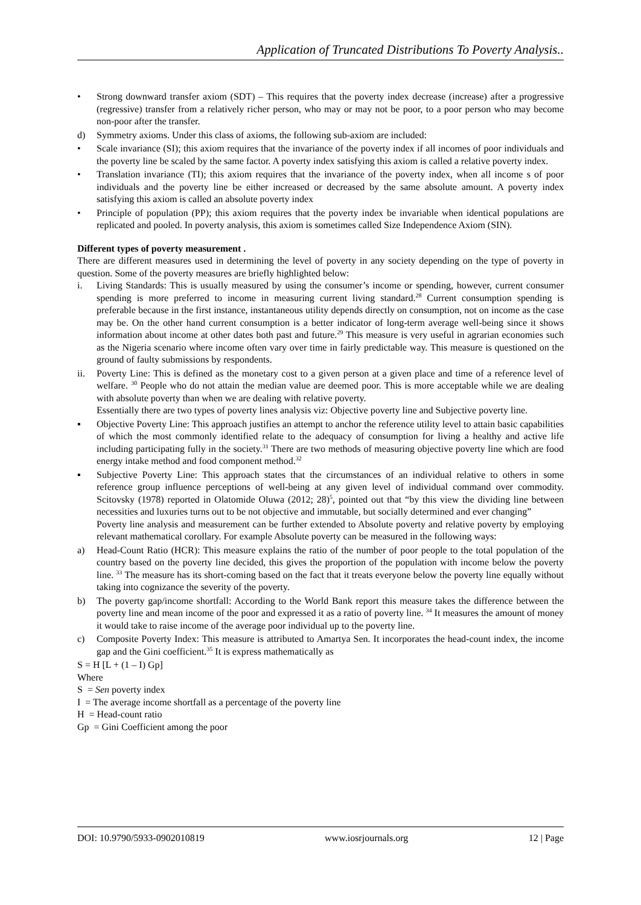Application of Truncated Distributions To Poverty Analysis..
• Strong downward transfer axiom (SDT) – This requires that the poverty index decrease (increase) after a progressive (regressive) transfer from a relatively richer person, who may or may not be poor, to a poor person who may become non-poor after the transfer.
d) Symmetry axioms. Under this class of axioms, the following sub-axiom are included:
• Scale invariance (SI); this axiom requires that the invariance of the poverty index if all incomes of poor individuals and the poverty line be scaled by the same factor. A poverty index satisfying this axiom is called a relative poverty index.
• Translation invariance (TI); this axiom requires that the invariance of the poverty index, when all income s of poor individuals and the poverty line be either increased or decreased by the same absolute amount. A poverty index satisfying this axiom is called an absolute poverty index
• Principle of population (PP); this axiom requires that the poverty index be invariable when identical populations are replicated and pooled. In poverty analysis, this axiom is sometimes called Size Independence Axiom (SIN).
Different types of poverty measurement .
There are different measures used in determining the level of poverty in any society depending on the type of poverty in question. Some of the poverty measures are briefly highlighted below:
i. Living Standards: This is usually measured by using the consumer’s income or spending, however, current consumer spending is more preferred to income in measuring current living standard.<sup>28</sup> Current consumption spending is preferable because in the first instance, instantaneous utility depends directly on consumption, not on income as the case may be. On the other hand current consumption is a better indicator of long-term average well-being since it shows information about income at other dates both past and future.<sup>29</sup> This measure is very useful in agrarian economies such as the Nigeria scenario where income often vary over time in fairly predictable way. This measure is questioned on the ground of faulty submissions by respondents.
ii. Poverty Line: This is defined as the monetary cost to a given person at a given place and time of a reference level of welfare. <sup>30</sup> People who do not attain the median value are deemed poor. This is more acceptable while we are dealing with absolute poverty than when we are dealing with relative poverty.
Essentially there are two types of poverty lines analysis viz: Objective poverty line and Subjective poverty line.
▪ Objective Poverty Line: This approach justifies an attempt to anchor the reference utility level to attain basic capabilities of which the most commonly identified relate to the adequacy of consumption for living a healthy and active life including participating fully in the society.<sup>31</sup> There are two methods of measuring objective poverty line which are food energy intake method and food component method.<sup>32</sup>
▪ Subjective Poverty Line: This approach states that the circumstances of an individual relative to others in some reference group influence perceptions of well-being at any given level of individual command over commodity. Scitovsky (1978) reported in Olatomide Oluwa (2012; 28)<sup>5</sup>, pointed out that “by this view the dividing line between necessities and luxuries turns out to be not objective and immutable, but socially determined and ever changing”
Poverty line analysis and measurement can be further extended to Absolute poverty and relative poverty by employing relevant mathematical corollary. For example Absolute poverty can be measured in the following ways:
a) Head-Count Ratio (HCR): This measure explains the ratio of the number of poor people to the total population of the country based on the poverty line decided, this gives the proportion of the population with income below the poverty line. <sup>33</sup> The measure has its short-coming based on the fact that it treats everyone below the poverty line equally without taking into cognizance the severity of the poverty.
b) The poverty gap/income shortfall: According to the World Bank report this measure takes the difference between the poverty line and mean income of the poor and expressed it as a ratio of poverty line. <sup>34</sup> It measures the amount of money it would take to raise income of the average poor individual up to the poverty line.
c) Composite Poverty Index: This measure is attributed to Amartya Sen. It incorporates the head-count index, the income gap and the Gini coefficient.<sup>35</sup> It is express mathematically as
S = H [L + (1 – I) Gp]
Where
S = Sen poverty index
I = The average income shortfall as a percentage of the poverty line
H = Head-count ratio
Gp = Gini Coefficient among the poor
DOI: 10.9790/5933-0902010819 www.iosrjournals.org 12 | Page